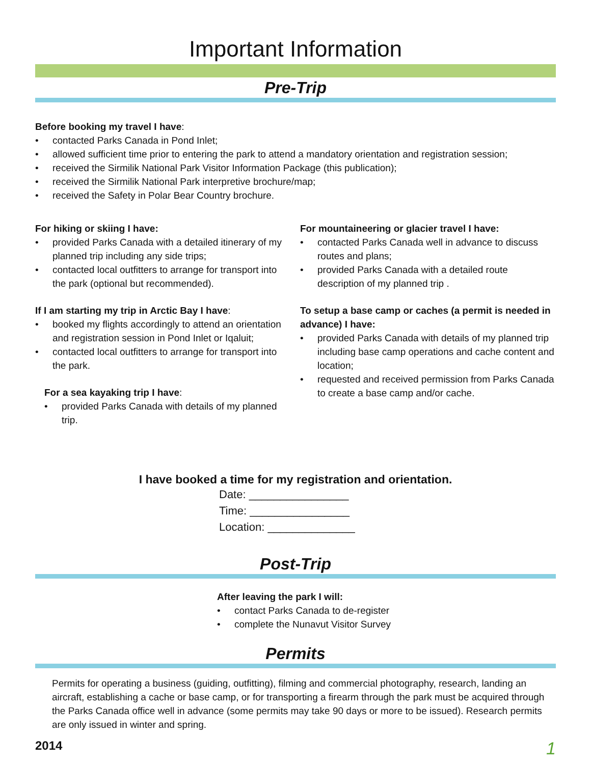Important Information
Pre-Trip
Before booking my travel I have:
• contacted Parks Canada in Pond Inlet;
• allowed sufficient time prior to entering the park to attend a mandatory orientation and registration session;
• received the Sirmilik National Park Visitor Information Package (this publication);
• received the Sirmilik National Park interpretive brochure/map;
• received the Safety in Polar Bear Country brochure.
For hiking or skiing I have:
• provided Parks Canada with a detailed itinerary of my planned trip including any side trips;
• contacted local outfitters to arrange for transport into the park (optional but recommended).
If I am starting my trip in Arctic Bay I have:
• booked my flights accordingly to attend an orientation and registration session in Pond Inlet or Iqaluit;
• contacted local outfitters to arrange for transport into the park.
For a sea kayaking trip I have:
• provided Parks Canada with details of my planned trip.
For mountaineering or glacier travel I have:
• contacted Parks Canada well in advance to discuss routes and plans;
• provided Parks Canada with a detailed route description of my planned trip .
To setup a base camp or caches (a permit is needed in advance) I have:
• provided Parks Canada with details of my planned trip including base camp operations and cache content and location;
• requested and received permission from Parks Canada to create a base camp and/or cache.
I have booked a time for my registration and orientation.
Date: ________________
Time: ________________
Location: ______________
Post-Trip
After leaving the park I will:
• contact Parks Canada to de-register
• complete the Nunavut Visitor Survey
Permits
Permits for operating a business (guiding, outfitting), filming and commercial photography, research, landing an aircraft, establishing a cache or base camp, or for transporting a firearm through the park must be acquired through the Parks Canada office well in advance (some permits may take 90 days or more to be issued). Research permits are only issued in winter and spring.
2014 1